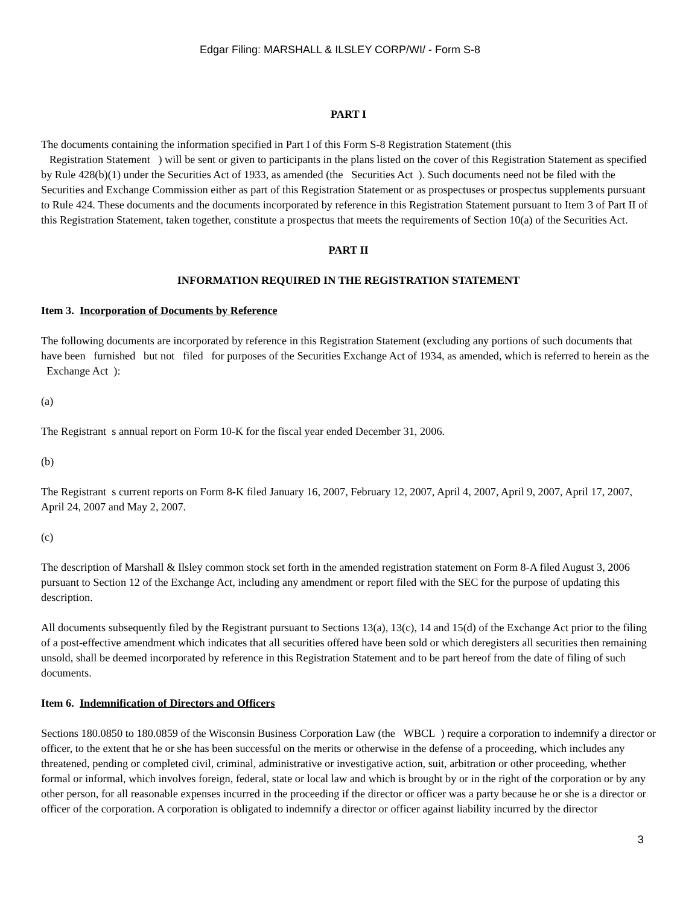Edgar Filing: MARSHALL & ILSLEY CORP/WI/ - Form S-8
PART I
The documents containing the information specified in Part I of this Form S-8 Registration Statement (this
Registration Statement ) will be sent or given to participants in the plans listed on the cover of this Registration Statement as specified by Rule 428(b)(1) under the Securities Act of 1933, as amended (the Securities Act ). Such documents need not be filed with the Securities and Exchange Commission either as part of this Registration Statement or as prospectuses or prospectus supplements pursuant to Rule 424. These documents and the documents incorporated by reference in this Registration Statement pursuant to Item 3 of Part II of this Registration Statement, taken together, constitute a prospectus that meets the requirements of Section 10(a) of the Securities Act.
PART II
INFORMATION REQUIRED IN THE REGISTRATION STATEMENT
Item 3. Incorporation of Documents by Reference
The following documents are incorporated by reference in this Registration Statement (excluding any portions of such documents that have been furnished but not filed for purposes of the Securities Exchange Act of 1934, as amended, which is referred to herein as the Exchange Act ):
(a)
The Registrant s annual report on Form 10-K for the fiscal year ended December 31, 2006.
(b)
The Registrant s current reports on Form 8-K filed January 16, 2007, February 12, 2007, April 4, 2007, April 9, 2007, April 17, 2007, April 24, 2007 and May 2, 2007.
(c)
The description of Marshall & Ilsley common stock set forth in the amended registration statement on Form 8-A filed August 3, 2006 pursuant to Section 12 of the Exchange Act, including any amendment or report filed with the SEC for the purpose of updating this description.
All documents subsequently filed by the Registrant pursuant to Sections 13(a), 13(c), 14 and 15(d) of the Exchange Act prior to the filing of a post-effective amendment which indicates that all securities offered have been sold or which deregisters all securities then remaining unsold, shall be deemed incorporated by reference in this Registration Statement and to be part hereof from the date of filing of such documents.
Item 6. Indemnification of Directors and Officers
Sections 180.0850 to 180.0859 of the Wisconsin Business Corporation Law (the WBCL ) require a corporation to indemnify a director or officer, to the extent that he or she has been successful on the merits or otherwise in the defense of a proceeding, which includes any threatened, pending or completed civil, criminal, administrative or investigative action, suit, arbitration or other proceeding, whether formal or informal, which involves foreign, federal, state or local law and which is brought by or in the right of the corporation or by any other person, for all reasonable expenses incurred in the proceeding if the director or officer was a party because he or she is a director or officer of the corporation. A corporation is obligated to indemnify a director or officer against liability incurred by the director
3